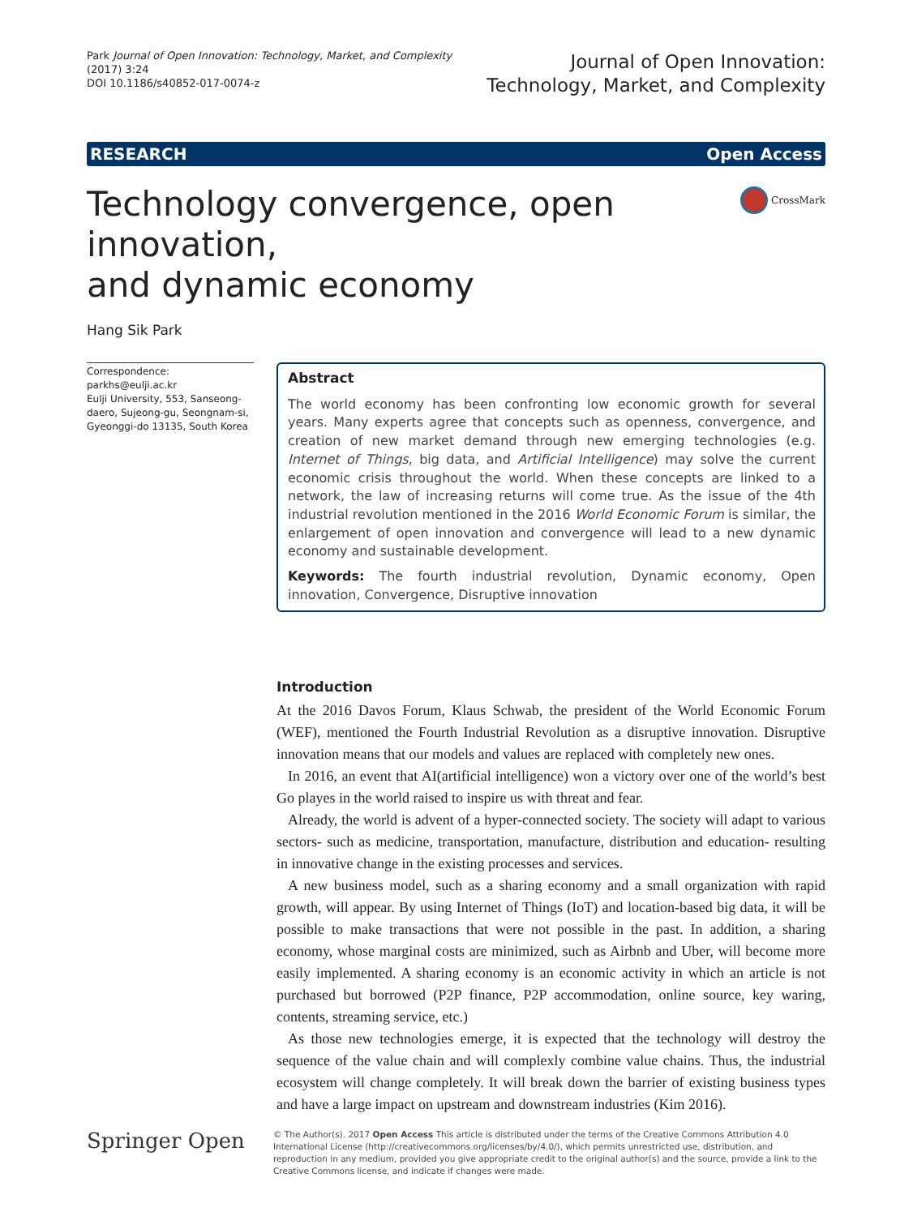Park Journal of Open Innovation: Technology, Market, and Complexity
(2017) 3:24
DOI 10.1186/s40852-017-0074-z
Journal of Open Innovation:
Technology, Market, and Complexity
RESEARCH Open Access
Technology convergence, open innovation,
and dynamic economy
CrossMark
Hang Sik Park
Correspondence: parkhs@eulji.ac.kr
Eulji University, 553, Sanseong-daero, Sujeong-gu, Seongnam-si, Gyeonggi-do 13135, South Korea
Abstract
The world economy has been confronting low economic growth for several years. Many experts agree that concepts such as openness, convergence, and creation of new market demand through new emerging technologies (e.g. Internet of Things, big data, and Artificial Intelligence) may solve the current economic crisis throughout the world. When these concepts are linked to a network, the law of increasing returns will come true. As the issue of the 4th industrial revolution mentioned in the 2016 World Economic Forum is similar, the enlargement of open innovation and convergence will lead to a new dynamic economy and sustainable development.
Keywords: The fourth industrial revolution, Dynamic economy, Open innovation, Convergence, Disruptive innovation
Introduction
At the 2016 Davos Forum, Klaus Schwab, the president of the World Economic Forum (WEF), mentioned the Fourth Industrial Revolution as a disruptive innovation. Disruptive innovation means that our models and values are replaced with completely new ones.
In 2016, an event that AI(artificial intelligence) won a victory over one of the world’s best Go playes in the world raised to inspire us with threat and fear.
Already, the world is advent of a hyper-connected society. The society will adapt to various sectors- such as medicine, transportation, manufacture, distribution and education- resulting in innovative change in the existing processes and services.
A new business model, such as a sharing economy and a small organization with rapid growth, will appear. By using Internet of Things (IoT) and location-based big data, it will be possible to make transactions that were not possible in the past. In addition, a sharing economy, whose marginal costs are minimized, such as Airbnb and Uber, will become more easily implemented. A sharing economy is an economic activity in which an article is not purchased but borrowed (P2P finance, P2P accommodation, online source, key waring, contents, streaming service, etc.)
As those new technologies emerge, it is expected that the technology will destroy the sequence of the value chain and will complexly combine value chains. Thus, the industrial ecosystem will change completely. It will break down the barrier of existing business types and have a large impact on upstream and downstream industries (Kim 2016).
Springer Open
© The Author(s). 2017 Open Access This article is distributed under the terms of the Creative Commons Attribution 4.0 International License (http://creativecommons.org/licenses/by/4.0/), which permits unrestricted use, distribution, and reproduction in any medium, provided you give appropriate credit to the original author(s) and the source, provide a link to the Creative Commons license, and indicate if changes were made.